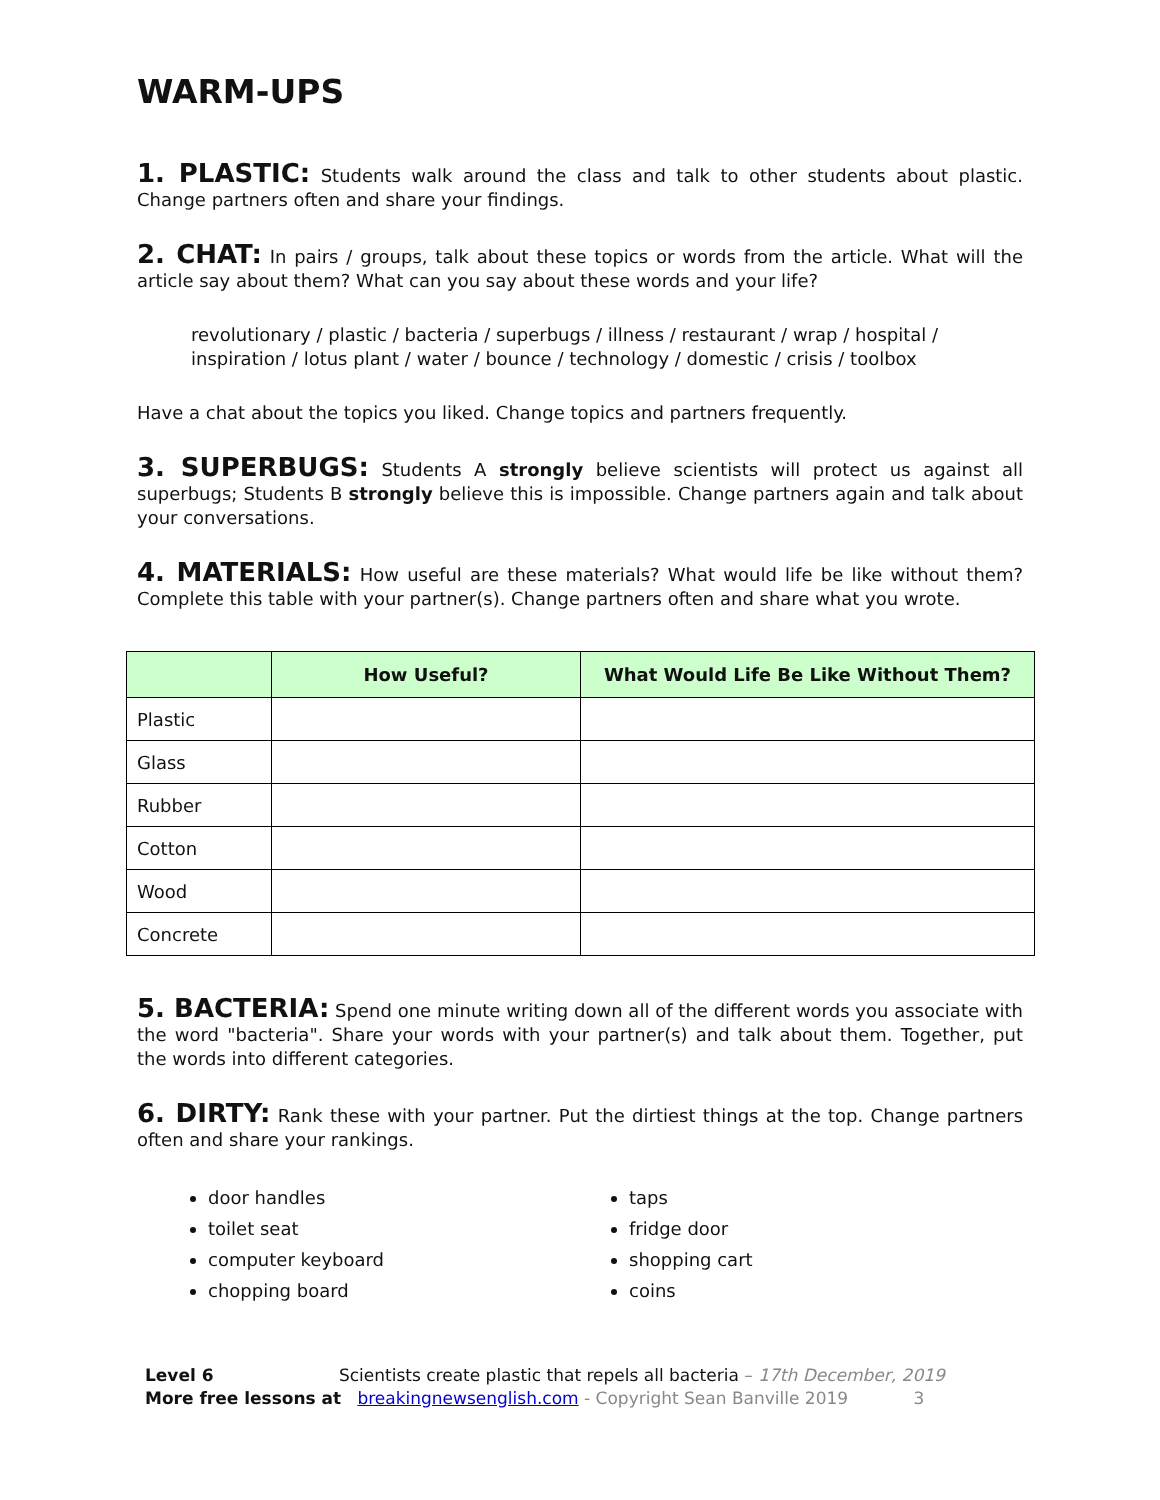WARM-UPS
1. PLASTIC: Students walk around the class and talk to other students about plastic. Change partners often and share your findings.
2. CHAT: In pairs / groups, talk about these topics or words from the article. What will the article say about them? What can you say about these words and your life?
revolutionary / plastic / bacteria / superbugs / illness / restaurant / wrap / hospital / inspiration / lotus plant / water / bounce / technology / domestic / crisis / toolbox
Have a chat about the topics you liked. Change topics and partners frequently.
3. SUPERBUGS: Students A strongly believe scientists will protect us against all superbugs; Students B strongly believe this is impossible. Change partners again and talk about your conversations.
4. MATERIALS: How useful are these materials? What would life be like without them? Complete this table with your partner(s). Change partners often and share what you wrote.
| | How Useful? | What Would Life Be Like Without Them? |
| --- | --- | --- |
| Plastic | | |
| Glass | | |
| Rubber | | |
| Cotton | | |
| Wood | | |
| Concrete | | |
5. BACTERIA: Spend one minute writing down all of the different words you associate with the word "bacteria". Share your words with your partner(s) and talk about them. Together, put the words into different categories.
6. DIRTY: Rank these with your partner. Put the dirtiest things at the top. Change partners often and share your rankings.
door handles
toilet seat
computer keyboard
chopping board
taps
fridge door
shopping cart
coins
Level 6 Scientists create plastic that repels all bacteria – 17th December, 2019
More free lessons at breakingnewsenglish.com - Copyright Sean Banville 2019 3